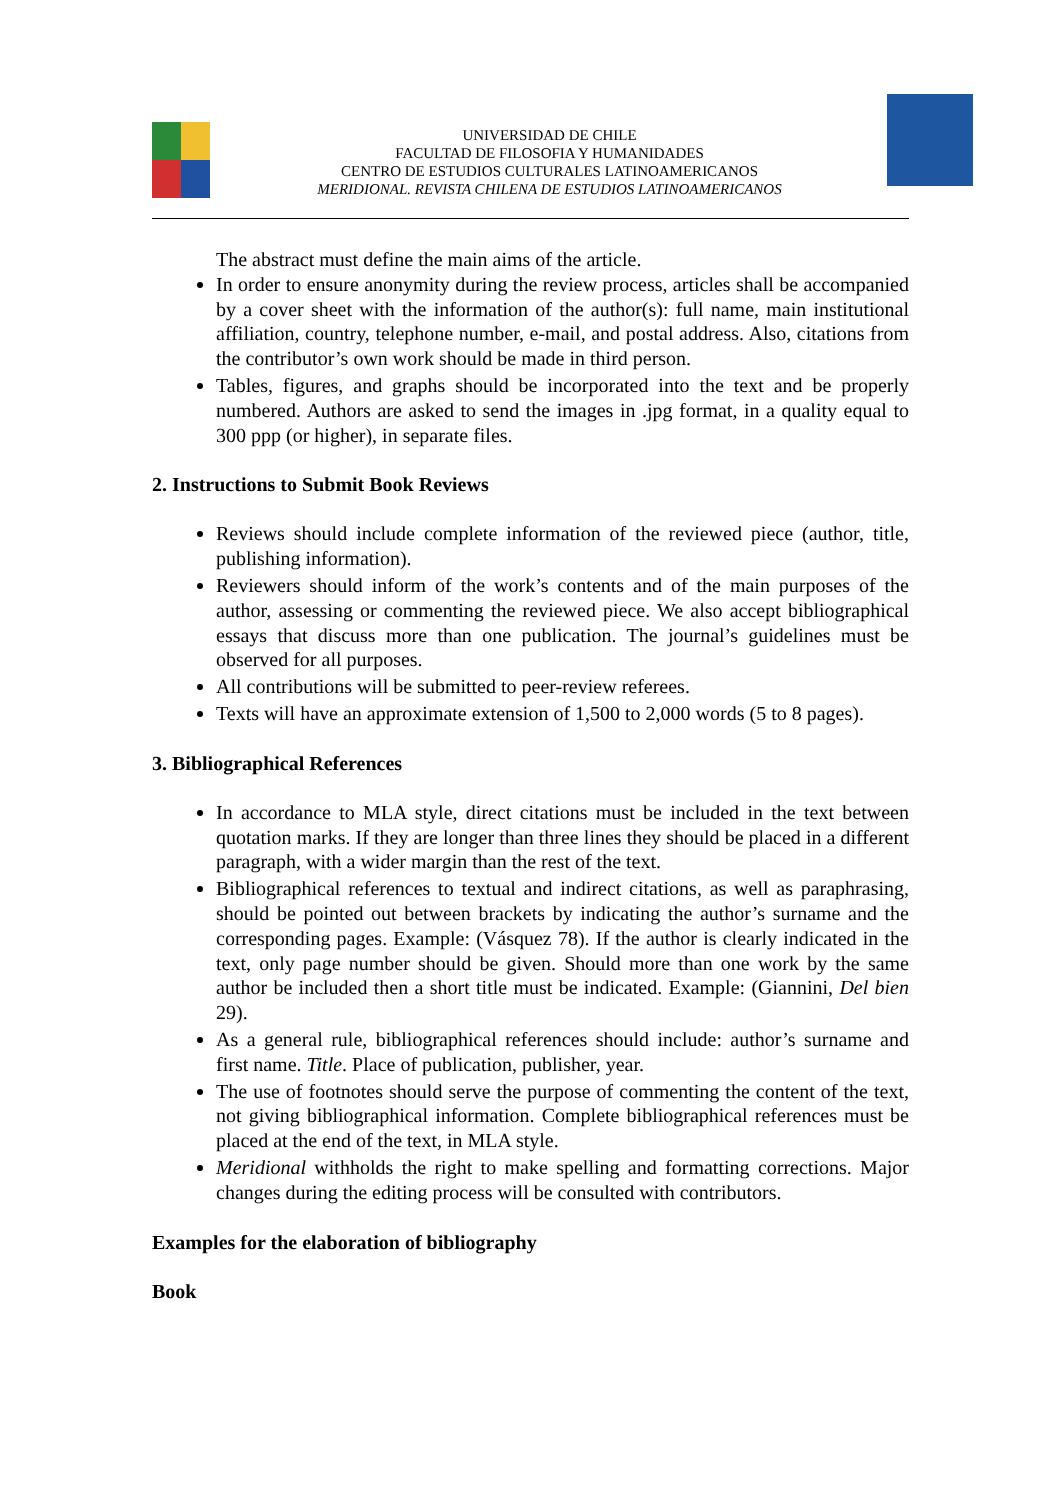UNIVERSIDAD DE CHILE
FACULTAD DE FILOSOFIA Y HUMANIDADES
CENTRO DE ESTUDIOS CULTURALES LATINOAMERICANOS
MERIDIONAL. REVISTA CHILENA DE ESTUDIOS LATINOAMERICANOS
The abstract must define the main aims of the article.
In order to ensure anonymity during the review process, articles shall be accompanied by a cover sheet with the information of the author(s): full name, main institutional affiliation, country, telephone number, e-mail, and postal address. Also, citations from the contributor’s own work should be made in third person.
Tables, figures, and graphs should be incorporated into the text and be properly numbered. Authors are asked to send the images in .jpg format, in a quality equal to 300 ppp (or higher), in separate files.
2. Instructions to Submit Book Reviews
Reviews should include complete information of the reviewed piece (author, title, publishing information).
Reviewers should inform of the work’s contents and of the main purposes of the author, assessing or commenting the reviewed piece. We also accept bibliographical essays that discuss more than one publication. The journal’s guidelines must be observed for all purposes.
All contributions will be submitted to peer-review referees.
Texts will have an approximate extension of 1,500 to 2,000 words (5 to 8 pages).
3. Bibliographical References
In accordance to MLA style, direct citations must be included in the text between quotation marks. If they are longer than three lines they should be placed in a different paragraph, with a wider margin than the rest of the text.
Bibliographical references to textual and indirect citations, as well as paraphrasing, should be pointed out between brackets by indicating the author’s surname and the corresponding pages. Example: (Vásquez 78). If the author is clearly indicated in the text, only page number should be given. Should more than one work by the same author be included then a short title must be indicated. Example: (Giannini, Del bien 29).
As a general rule, bibliographical references should include: author’s surname and first name. Title. Place of publication, publisher, year.
The use of footnotes should serve the purpose of commenting the content of the text, not giving bibliographical information. Complete bibliographical references must be placed at the end of the text, in MLA style.
Meridional withholds the right to make spelling and formatting corrections. Major changes during the editing process will be consulted with contributors.
Examples for the elaboration of bibliography
Book